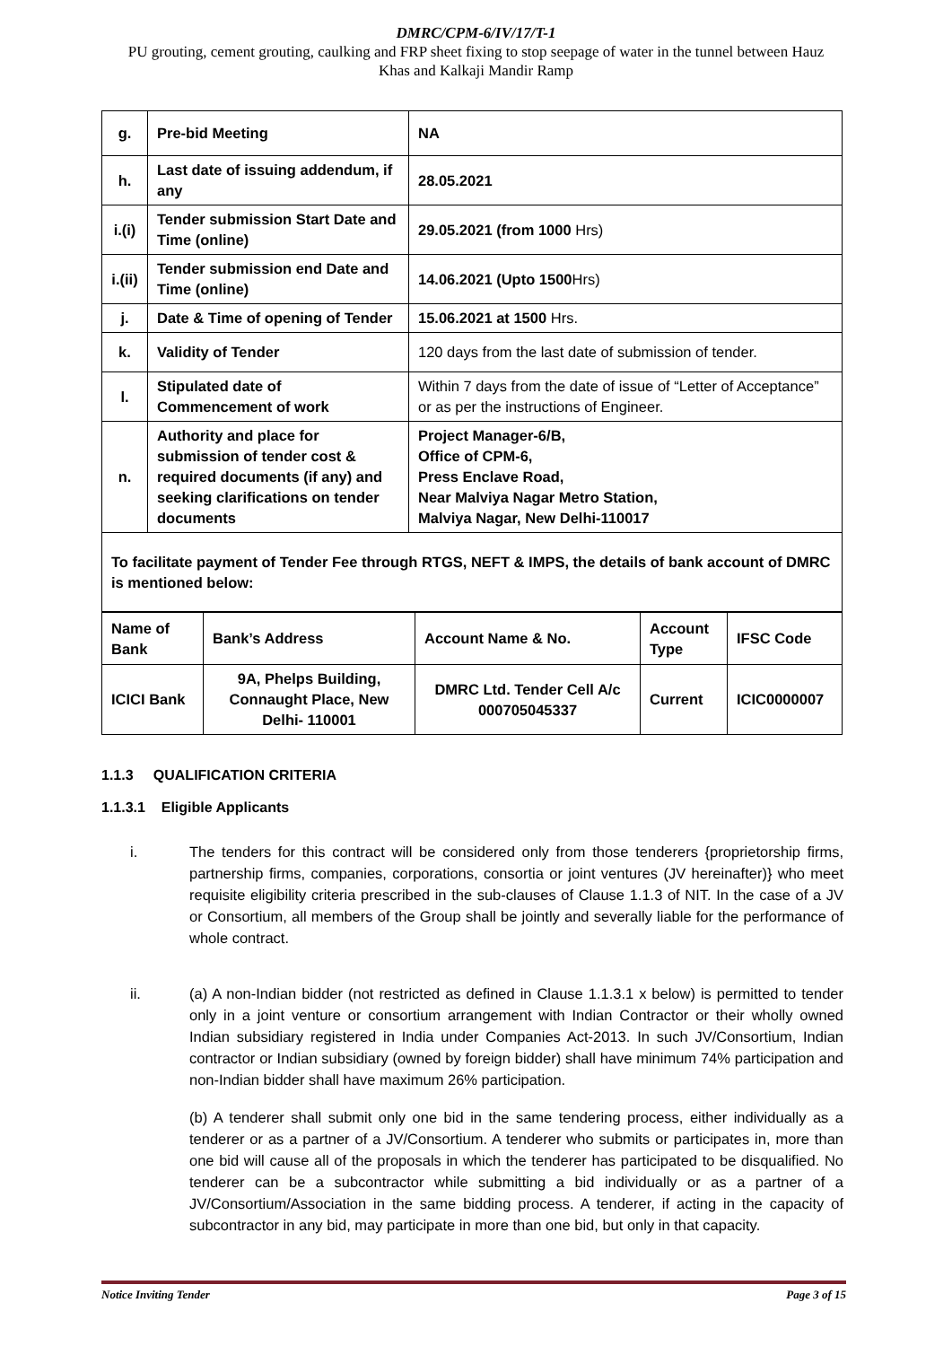DMRC/CPM-6/IV/17/T-1
PU grouting, cement grouting, caulking and FRP sheet fixing to stop seepage of water in the tunnel between Hauz
Khas and Kalkaji Mandir Ramp
| g. | Pre-bid Meeting | NA |
| h. | Last date of issuing addendum, if any | 28.05.2021 |
| i.(i) | Tender submission Start Date and Time (online) | 29.05.2021 (from 1000 Hrs) |
| i.(ii) | Tender submission end Date and Time (online) | 14.06.2021 (Upto 1500 Hrs) |
| j. | Date & Time of opening of Tender | 15.06.2021 at 1500 Hrs. |
| k. | Validity of Tender | 120 days from the last date of submission of tender. |
| l. | Stipulated date of Commencement of work | Within 7 days from the date of issue of “Letter of Acceptance” or as per the instructions of Engineer. |
| n. | Authority and place for submission of tender cost & required documents (if any) and seeking clarifications on tender documents | Project Manager-6/B, Office of CPM-6, Press Enclave Road, Near Malviya Nagar Metro Station, Malviya Nagar, New Delhi-110017 |
| To facilitate payment of Tender Fee through RTGS, NEFT & IMPS, the details of bank account of DMRC is mentioned below: | | |
| Name of Bank | Bank’s Address | Account Name & No. | Account Type | IFSC Code |
| ICICI Bank | 9A, Phelps Building, Connaught Place, New Delhi- 110001 | DMRC Ltd. Tender Cell A/c 000705045337 | Current | ICIC0000007 |
1.1.3 QUALIFICATION CRITERIA
1.1.3.1 Eligible Applicants
i. The tenders for this contract will be considered only from those tenderers {proprietorship firms, partnership firms, companies, corporations, consortia or joint ventures (JV hereinafter)} who meet requisite eligibility criteria prescribed in the sub-clauses of Clause 1.1.3 of NIT. In the case of a JV or Consortium, all members of the Group shall be jointly and severally liable for the performance of whole contract.
ii. (a) A non-Indian bidder (not restricted as defined in Clause 1.1.3.1 x below) is permitted to tender only in a joint venture or consortium arrangement with Indian Contractor or their wholly owned Indian subsidiary registered in India under Companies Act-2013. In such JV/Consortium, Indian contractor or Indian subsidiary (owned by foreign bidder) shall have minimum 74% participation and non-Indian bidder shall have maximum 26% participation.
(b) A tenderer shall submit only one bid in the same tendering process, either individually as a tenderer or as a partner of a JV/Consortium. A tenderer who submits or participates in, more than one bid will cause all of the proposals in which the tenderer has participated to be disqualified. No tenderer can be a subcontractor while submitting a bid individually or as a partner of a JV/Consortium/Association in the same bidding process. A tenderer, if acting in the capacity of subcontractor in any bid, may participate in more than one bid, but only in that capacity.
Notice Inviting Tender Page 3 of 15